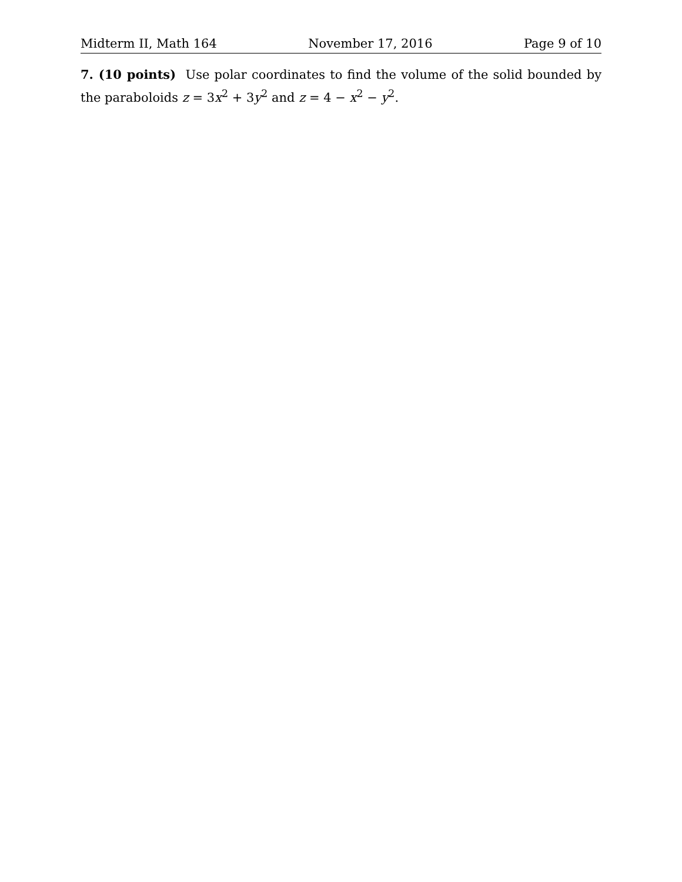Midterm II, Math 164 November 17, 2016 Page 9 of 10
7. (10 points) Use polar coordinates to find the volume of the solid bounded by the paraboloids z = 3x<sup>2</sup> + 3y<sup>2</sup> and z = 4 − x<sup>2</sup> − y<sup>2</sup>.